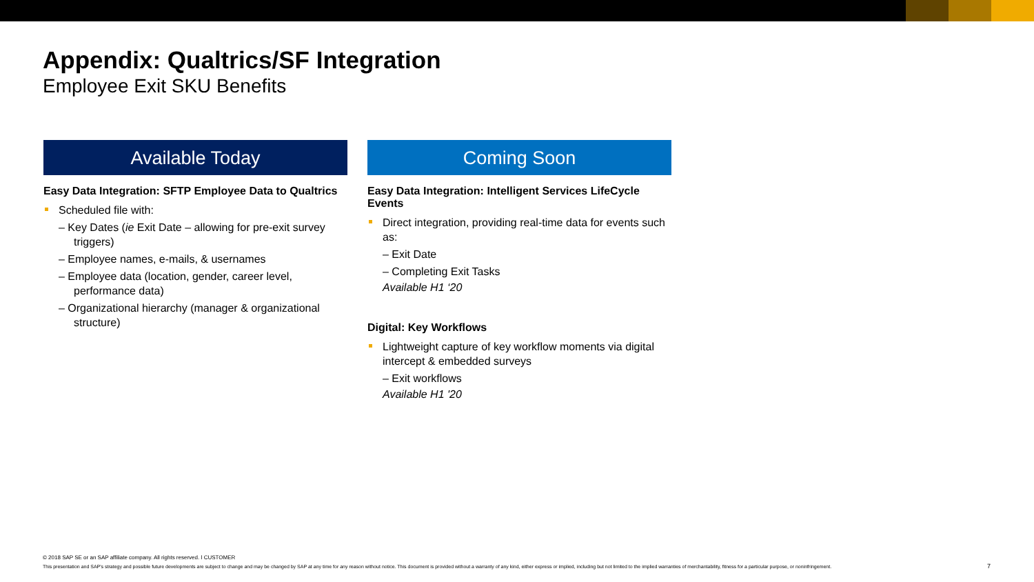Appendix: Qualtrics/SF Integration
Employee Exit SKU Benefits
Available Today
Easy Data Integration: SFTP Employee Data to Qualtrics
Scheduled file with:
– Key Dates (ie Exit Date – allowing for pre-exit survey triggers)
– Employee names, e-mails, & usernames
– Employee data (location, gender, career level, performance data)
– Organizational hierarchy (manager & organizational structure)
Coming Soon
Easy Data Integration: Intelligent Services LifeCycle Events
Direct integration, providing real-time data for events such as:
– Exit Date
– Completing Exit Tasks
Available H1 ‘20
Digital: Key Workflows
Lightweight capture of key workflow moments via digital intercept & embedded surveys
– Exit workflows
Available H1 '20
© 2018 SAP SE or an SAP affiliate company. All rights reserved. ǀ CUSTOMER
This presentation and SAP's strategy and possible future developments are subject to change and may be changed by SAP at any time for any reason without notice. This document is provided without a warranty of any kind, either express or implied, including but not limited to the implied warranties of merchantability, fitness for a particular purpose, or noninfringement.
7